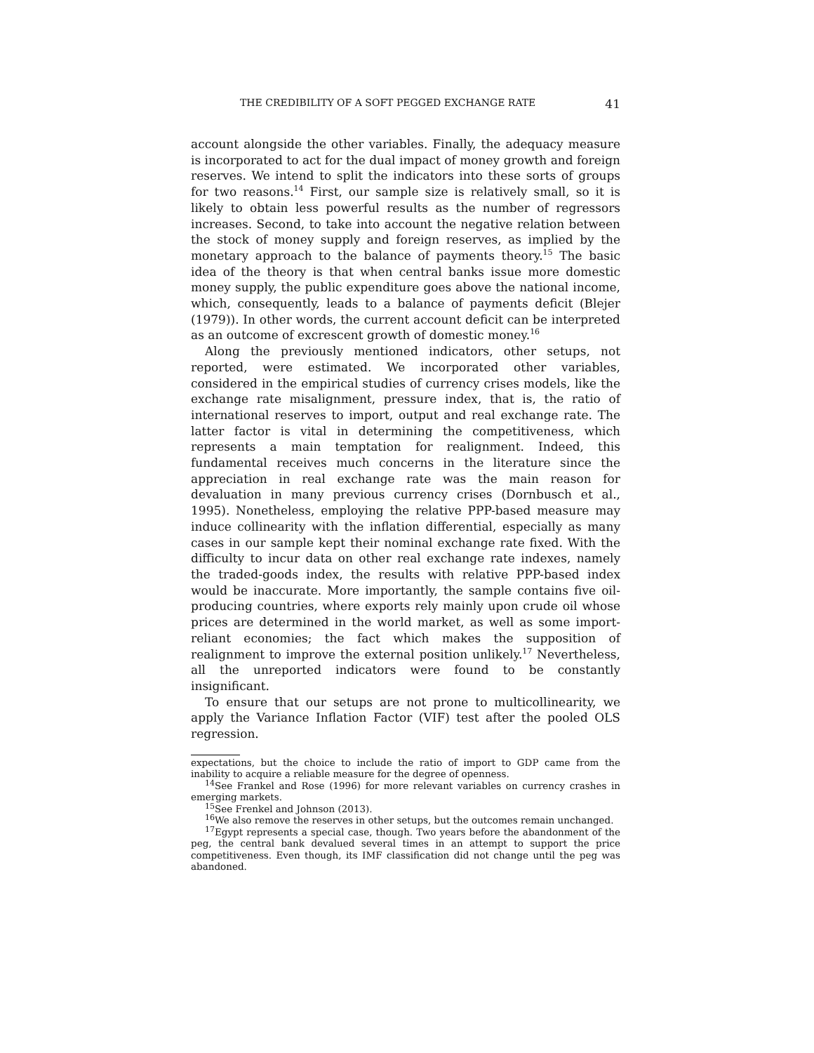THE CREDIBILITY OF A SOFT PEGGED EXCHANGE RATE 41
account alongside the other variables. Finally, the adequacy measure is incorporated to act for the dual impact of money growth and foreign reserves. We intend to split the indicators into these sorts of groups for two reasons.<sup>14</sup> First, our sample size is relatively small, so it is likely to obtain less powerful results as the number of regressors increases. Second, to take into account the negative relation between the stock of money supply and foreign reserves, as implied by the monetary approach to the balance of payments theory.<sup>15</sup> The basic idea of the theory is that when central banks issue more domestic money supply, the public expenditure goes above the national income, which, consequently, leads to a balance of payments deficit (Blejer (1979)). In other words, the current account deficit can be interpreted as an outcome of excrescent growth of domestic money.<sup>16</sup>
Along the previously mentioned indicators, other setups, not reported, were estimated. We incorporated other variables, considered in the empirical studies of currency crises models, like the exchange rate misalignment, pressure index, that is, the ratio of international reserves to import, output and real exchange rate. The latter factor is vital in determining the competitiveness, which represents a main temptation for realignment. Indeed, this fundamental receives much concerns in the literature since the appreciation in real exchange rate was the main reason for devaluation in many previous currency crises (Dornbusch et al., 1995). Nonetheless, employing the relative PPP-based measure may induce collinearity with the inflation differential, especially as many cases in our sample kept their nominal exchange rate fixed. With the difficulty to incur data on other real exchange rate indexes, namely the traded-goods index, the results with relative PPP-based index would be inaccurate. More importantly, the sample contains five oil-producing countries, where exports rely mainly upon crude oil whose prices are determined in the world market, as well as some import-reliant economies; the fact which makes the supposition of realignment to improve the external position unlikely.<sup>17</sup> Nevertheless, all the unreported indicators were found to be constantly insignificant.
To ensure that our setups are not prone to multicollinearity, we apply the Variance Inflation Factor (VIF) test after the pooled OLS regression.
expectations, but the choice to include the ratio of import to GDP came from the inability to acquire a reliable measure for the degree of openness.
<sup>14</sup> See Frankel and Rose (1996) for more relevant variables on currency crashes in emerging markets.
<sup>15</sup> See Frenkel and Johnson (2013).
<sup>16</sup> We also remove the reserves in other setups, but the outcomes remain unchanged.
<sup>17</sup> Egypt represents a special case, though. Two years before the abandonment of the peg, the central bank devalued several times in an attempt to support the price competitiveness. Even though, its IMF classification did not change until the peg was abandoned.